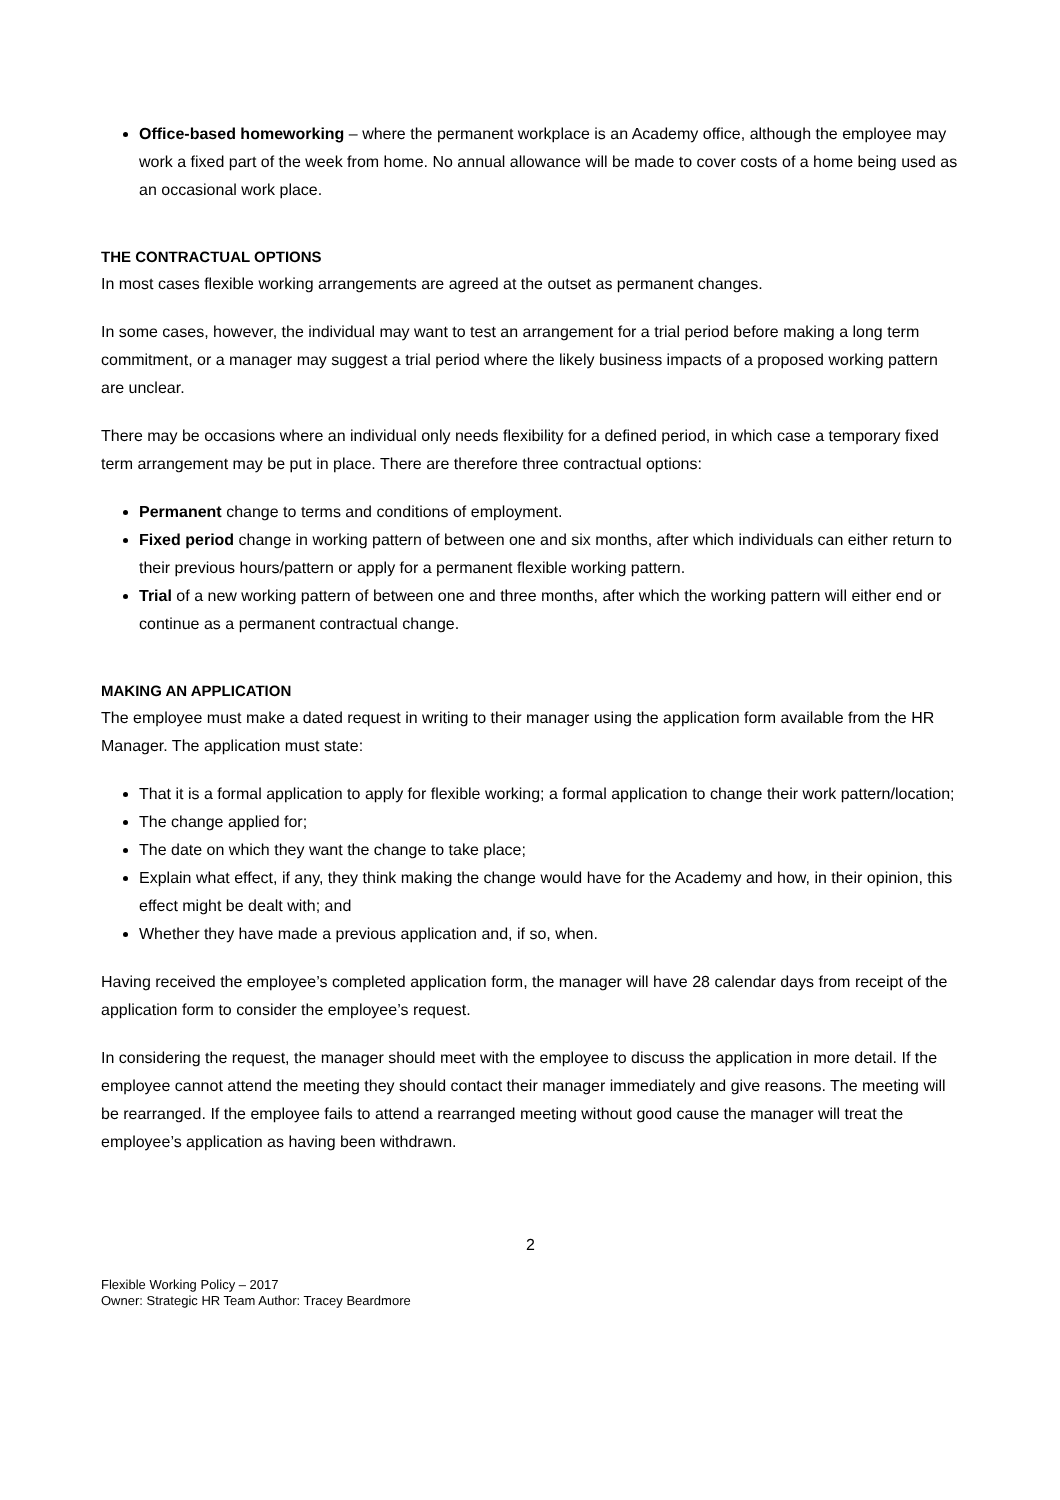Office-based homeworking – where the permanent workplace is an Academy office, although the employee may work a fixed part of the week from home. No annual allowance will be made to cover costs of a home being used as an occasional work place.
THE CONTRACTUAL OPTIONS
In most cases flexible working arrangements are agreed at the outset as permanent changes.
In some cases, however, the individual may want to test an arrangement for a trial period before making a long term commitment, or a manager may suggest a trial period where the likely business impacts of a proposed working pattern are unclear.
There may be occasions where an individual only needs flexibility for a defined period, in which case a temporary fixed term arrangement may be put in place. There are therefore three contractual options:
Permanent change to terms and conditions of employment.
Fixed period change in working pattern of between one and six months, after which individuals can either return to their previous hours/pattern or apply for a permanent flexible working pattern.
Trial of a new working pattern of between one and three months, after which the working pattern will either end or continue as a permanent contractual change.
MAKING AN APPLICATION
The employee must make a dated request in writing to their manager using the application form available from the HR Manager. The application must state:
That it is a formal application to apply for flexible working; a formal application to change their work pattern/location;
The change applied for;
The date on which they want the change to take place;
Explain what effect, if any, they think making the change would have for the Academy and how, in their opinion, this effect might be dealt with; and
Whether they have made a previous application and, if so, when.
Having received the employee’s completed application form, the manager will have 28 calendar days from receipt of the application form to consider the employee’s request.
In considering the request, the manager should meet with the employee to discuss the application in more detail. If the employee cannot attend the meeting they should contact their manager immediately and give reasons. The meeting will be rearranged. If the employee fails to attend a rearranged meeting without good cause the manager will treat the employee’s application as having been withdrawn.
2
Flexible Working Policy – 2017
Owner: Strategic HR Team Author: Tracey Beardmore